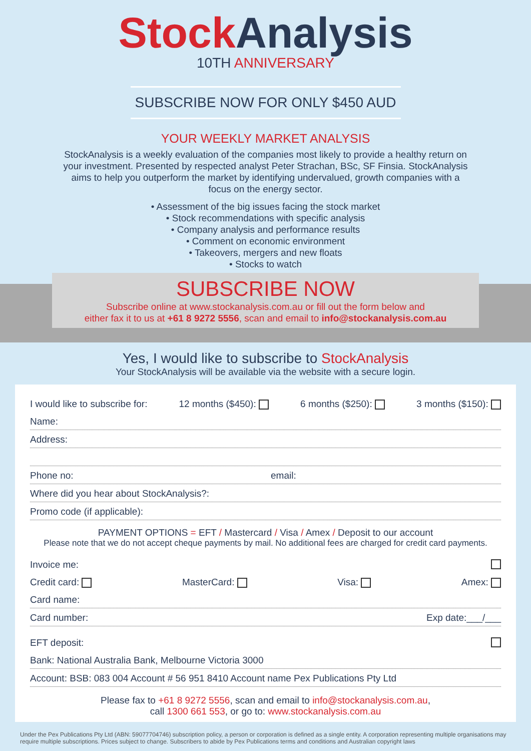Stock Analysis
10TH ANNIVERSARY
SUBSCRIBE NOW FOR ONLY $450 AUD
YOUR WEEKLY MARKET ANALYSIS
StockAnalysis is a weekly evaluation of the companies most likely to provide a healthy return on your investment. Presented by respected analyst Peter Strachan, BSc, SF Finsia. StockAnalysis aims to help you outperform the market by identifying undervalued, growth companies with a focus on the energy sector.
• Assessment of the big issues facing the stock market
• Stock recommendations with specific analysis
• Company analysis and performance results
• Comment on economic environment
• Takeovers, mergers and new floats
• Stocks to watch
SUBSCRIBE NOW
Subscribe online at www.stockanalysis.com.au or fill out the form below and
either fax it to us at +61 8 9272 5556, scan and email to info@stockanalysis.com.au
Yes, I would like to subscribe to StockAnalysis
Your StockAnalysis will be available via the website with a secure login.
I would like to subscribe for: 12 months ($450): 6 months ($250): 3 months ($150):
Name:
Address:
Phone no: email:
Where did you hear about StockAnalysis?:
Promo code (if applicable):
PAYMENT OPTIONS = EFT / Mastercard / Visa / Amex / Deposit to our account
Please note that we do not accept cheque payments by mail. No additional fees are charged for credit card payments.
Invoice me:
Credit card: MasterCard: Visa: Amex:
Card name:
Card number: Exp date:___/___
EFT deposit:
Bank: National Australia Bank, Melbourne Victoria 3000
Account: BSB: 083 004 Account # 56 951 8410 Account name Pex Publications Pty Ltd
Please fax to +61 8 9272 5556, scan and email to info@stockanalysis.com.au,
call 1300 661 553, or go to: www.stockanalysis.com.au
Under the Pex Publications Pty Ltd (ABN: 59077704746) subscription policy, a person or corporation is defined as a single entity. A corporation representing multiple organisations may require multiple subscriptions. Prices subject to change. Subscribers to abide by Pex Publications terms and conditions and Australian copyright laws